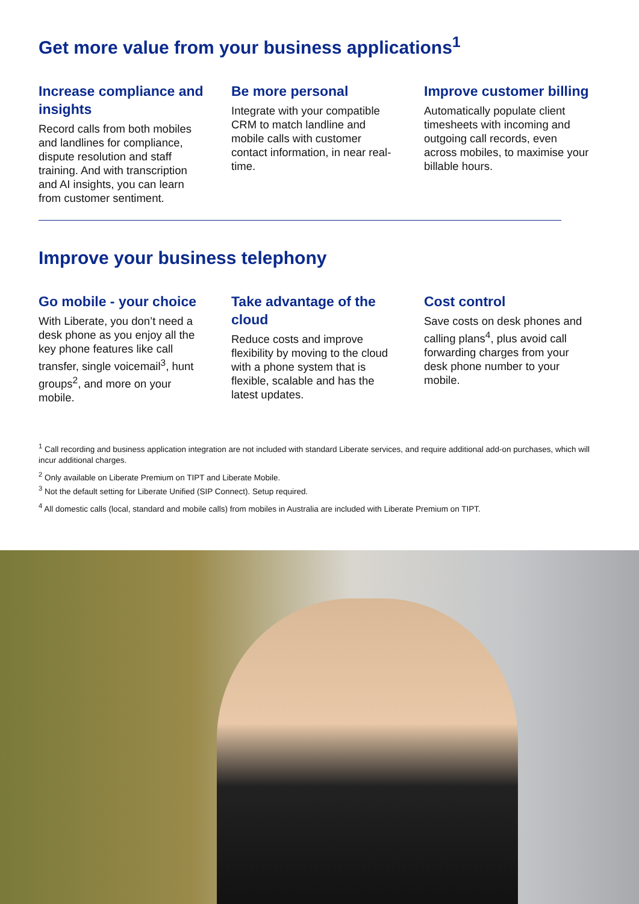Get more value from your business applications<sup>1</sup>
Increase compliance and insights
Record calls from both mobiles and landlines for compliance, dispute resolution and staff training. And with transcription and AI insights, you can learn from customer sentiment.
Be more personal
Integrate with your compatible CRM to match landline and mobile calls with customer contact information, in near real-time.
Improve customer billing
Automatically populate client timesheets with incoming and outgoing call records, even across mobiles, to maximise your billable hours.
Improve your business telephony
Go mobile - your choice
With Liberate, you don’t need a desk phone as you enjoy all the key phone features like call transfer, single voicemail<sup>3</sup>, hunt groups<sup>2</sup>, and more on your mobile.
Take advantage of the cloud
Reduce costs and improve flexibility by moving to the cloud with a phone system that is flexible, scalable and has the latest updates.
Cost control
Save costs on desk phones and calling plans<sup>4</sup>, plus avoid call forwarding charges from your desk phone number to your mobile.
<sup>1</sup> Call recording and business application integration are not included with standard Liberate services, and require additional add-on purchases, which will incur additional charges.
<sup>2</sup> Only available on Liberate Premium on TIPT and Liberate Mobile.
<sup>3</sup> Not the default setting for Liberate Unified (SIP Connect). Setup required.
<sup>4</sup> All domestic calls (local, standard and mobile calls) from mobiles in Australia are included with Liberate Premium on TIPT.